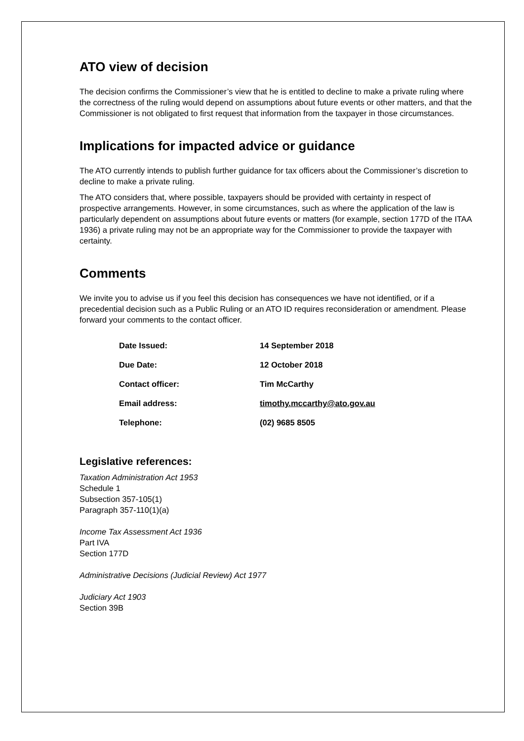ATO view of decision
The decision confirms the Commissioner’s view that he is entitled to decline to make a private ruling where the correctness of the ruling would depend on assumptions about future events or other matters, and that the Commissioner is not obligated to first request that information from the taxpayer in those circumstances.
Implications for impacted advice or guidance
The ATO currently intends to publish further guidance for tax officers about the Commissioner’s discretion to decline to make a private ruling.
The ATO considers that, where possible, taxpayers should be provided with certainty in respect of prospective arrangements. However, in some circumstances, such as where the application of the law is particularly dependent on assumptions about future events or matters (for example, section 177D of the ITAA 1936) a private ruling may not be an appropriate way for the Commissioner to provide the taxpayer with certainty.
Comments
We invite you to advise us if you feel this decision has consequences we have not identified, or if a precedential decision such as a Public Ruling or an ATO ID requires reconsideration or amendment. Please forward your comments to the contact officer.
| Date Issued: | 14 September 2018 |
| Due Date: | 12 October 2018 |
| Contact officer: | Tim McCarthy |
| Email address: | timothy.mccarthy@ato.gov.au |
| Telephone: | (02) 9685 8505 |
Legislative references:
Taxation Administration Act 1953
Schedule 1
Subsection 357-105(1)
Paragraph 357-110(1)(a)
Income Tax Assessment Act 1936
Part IVA
Section 177D
Administrative Decisions (Judicial Review) Act 1977
Judiciary Act 1903
Section 39B